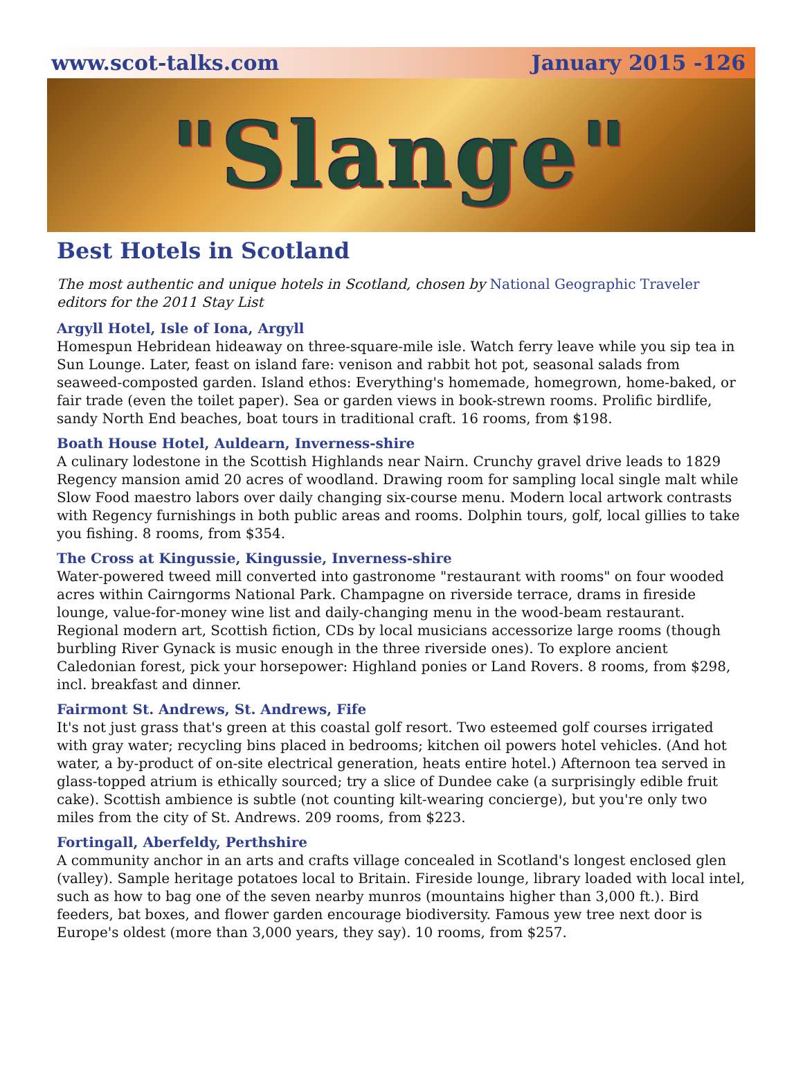www.scot-talks.com January 2015 -126
"Slange"
Best Hotels in Scotland
The most authentic and unique hotels in Scotland, chosen by National Geographic Traveler editors for the 2011 Stay List
Argyll Hotel, Isle of Iona, Argyll
Homespun Hebridean hideaway on three-square-mile isle. Watch ferry leave while you sip tea in Sun Lounge. Later, feast on island fare: venison and rabbit hot pot, seasonal salads from seaweed-composted garden. Island ethos: Everything's homemade, homegrown, home-baked, or fair trade (even the toilet paper). Sea or garden views in book-strewn rooms. Prolific birdlife, sandy North End beaches, boat tours in traditional craft. 16 rooms, from $198.
Boath House Hotel, Auldearn, Inverness-shire
A culinary lodestone in the Scottish Highlands near Nairn. Crunchy gravel drive leads to 1829 Regency mansion amid 20 acres of woodland. Drawing room for sampling local single malt while Slow Food maestro labors over daily changing six-course menu. Modern local artwork contrasts with Regency furnishings in both public areas and rooms. Dolphin tours, golf, local gillies to take you fishing. 8 rooms, from $354.
The Cross at Kingussie, Kingussie, Inverness-shire
Water-powered tweed mill converted into gastronome "restaurant with rooms" on four wooded acres within Cairngorms National Park. Champagne on riverside terrace, drams in fireside lounge, value-for-money wine list and daily-changing menu in the wood-beam restaurant. Regional modern art, Scottish fiction, CDs by local musicians accessorize large rooms (though burbling River Gynack is music enough in the three riverside ones). To explore ancient Caledonian forest, pick your horsepower: Highland ponies or Land Rovers. 8 rooms, from $298, incl. breakfast and dinner.
Fairmont St. Andrews, St. Andrews, Fife
It's not just grass that's green at this coastal golf resort. Two esteemed golf courses irrigated with gray water; recycling bins placed in bedrooms; kitchen oil powers hotel vehicles. (And hot water, a by-product of on-site electrical generation, heats entire hotel.) Afternoon tea served in glass-topped atrium is ethically sourced; try a slice of Dundee cake (a surprisingly edible fruit cake). Scottish ambience is subtle (not counting kilt-wearing concierge), but you're only two miles from the city of St. Andrews. 209 rooms, from $223.
Fortingall, Aberfeldy, Perthshire
A community anchor in an arts and crafts village concealed in Scotland's longest enclosed glen (valley). Sample heritage potatoes local to Britain. Fireside lounge, library loaded with local intel, such as how to bag one of the seven nearby munros (mountains higher than 3,000 ft.). Bird feeders, bat boxes, and flower garden encourage biodiversity. Famous yew tree next door is Europe's oldest (more than 3,000 years, they say). 10 rooms, from $257.